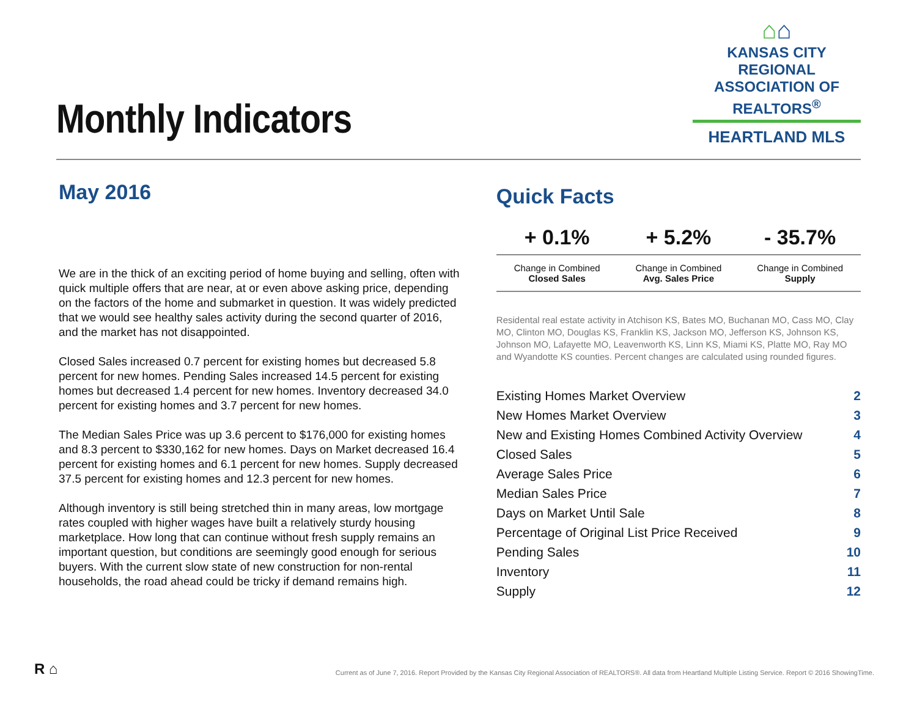Monthly Indicators
⌂⌂
KANSAS CITY REGIONAL
ASSOCIATION OF REALTORS<sup>®</sup>
HEARTLAND MLS
May 2016
We are in the thick of an exciting period of home buying and selling, often with quick multiple offers that are near, at or even above asking price, depending on the factors of the home and submarket in question. It was widely predicted that we would see healthy sales activity during the second quarter of 2016, and the market has not disappointed.
Closed Sales increased 0.7 percent for existing homes but decreased 5.8 percent for new homes. Pending Sales increased 14.5 percent for existing homes but decreased 1.4 percent for new homes. Inventory decreased 34.0 percent for existing homes and 3.7 percent for new homes.
The Median Sales Price was up 3.6 percent to $176,000 for existing homes and 8.3 percent to $330,162 for new homes. Days on Market decreased 16.4 percent for existing homes and 6.1 percent for new homes. Supply decreased 37.5 percent for existing homes and 12.3 percent for new homes.
Although inventory is still being stretched thin in many areas, low mortgage rates coupled with higher wages have built a relatively sturdy housing marketplace. How long that can continue without fresh supply remains an important question, but conditions are seemingly good enough for serious buyers. With the current slow state of new construction for non-rental households, the road ahead could be tricky if demand remains high.
Quick Facts
| + 0.1% | + 5.2% | - 35.7% |
| --- | --- | --- |
| Change in Combined Closed Sales | Change in Combined Avg. Sales Price | Change in Combined Supply |
Residental real estate activity in Atchison KS, Bates MO, Buchanan MO, Cass MO, Clay MO, Clinton MO, Douglas KS, Franklin KS, Jackson MO, Jefferson KS, Johnson KS, Johnson MO, Lafayette MO, Leavenworth KS, Linn KS, Miami KS, Platte MO, Ray MO and Wyandotte KS counties. Percent changes are calculated using rounded figures.
| Existing Homes Market Overview | 2 |
| New Homes Market Overview | 3 |
| New and Existing Homes Combined Activity Overview | 4 |
| Closed Sales | 5 |
| Average Sales Price | 6 |
| Median Sales Price | 7 |
| Days on Market Until Sale | 8 |
| Percentage of Original List Price Received | 9 |
| Pending Sales | 10 |
| Inventory | 11 |
| Supply | 12 |
R ⌂
Current as of June 7, 2016. Report Provided by the Kansas City Regional Association of REALTORS®. All data from Heartland Multiple Listing Service. Report © 2016 ShowingTime.